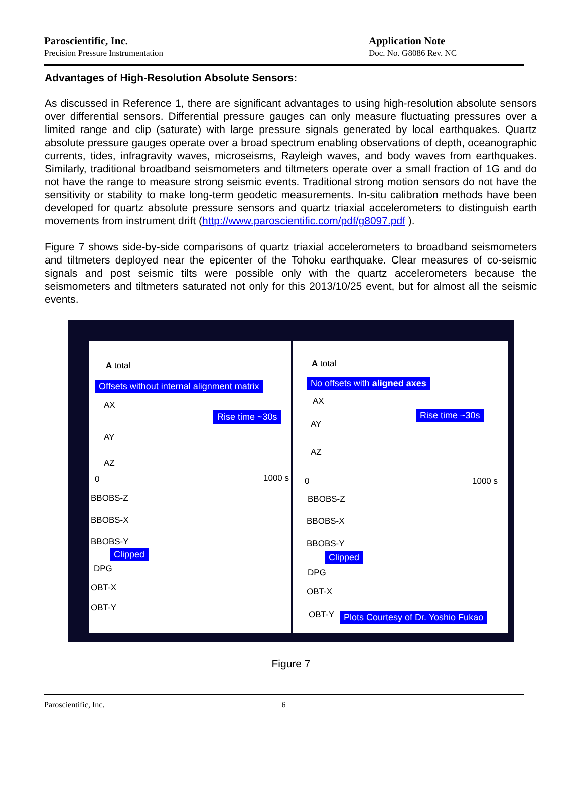Paroscientific, Inc.
Precision Pressure Instrumentation
Application Note
Doc. No. G8086 Rev. NC
Advantages of High-Resolution Absolute Sensors:
As discussed in Reference 1, there are significant advantages to using high-resolution absolute sensors over differential sensors. Differential pressure gauges can only measure fluctuating pressures over a limited range and clip (saturate) with large pressure signals generated by local earthquakes. Quartz absolute pressure gauges operate over a broad spectrum enabling observations of depth, oceanographic currents, tides, infragravity waves, microseisms, Rayleigh waves, and body waves from earthquakes. Similarly, traditional broadband seismometers and tiltmeters operate over a small fraction of 1G and do not have the range to measure strong seismic events. Traditional strong motion sensors do not have the sensitivity or stability to make long-term geodetic measurements. In-situ calibration methods have been developed for quartz absolute pressure sensors and quartz triaxial accelerometers to distinguish earth movements from instrument drift (http://www.paroscientific.com/pdf/g8097.pdf ).
Figure 7 shows side-by-side comparisons of quartz triaxial accelerometers to broadband seismometers and tiltmeters deployed near the epicenter of the Tohoku earthquake. Clear measures of co-seismic signals and post seismic tilts were possible only with the quartz accelerometers because the seismometers and tiltmeters saturated not only for this 2013/10/25 event, but for almost all the seismic events.
A total
Offsets without internal alignment matrix
AX
Rise time ~30s
AY
AZ
0 1000 s
BBOBS-Z
BBOBS-X
BBOBS-Y
Clipped
DPG
OBT-X
OBT-Y
A total
No offsets with aligned axes
AX
Rise time ~30s
AY
AZ
0 1000 s
BBOBS-Z
BBOBS-X
BBOBS-Y
Clipped
DPG
OBT-X
OBT-Y Plots Courtesy of Dr. Yoshio Fukao
Figure 7
Paroscientific, Inc. 6